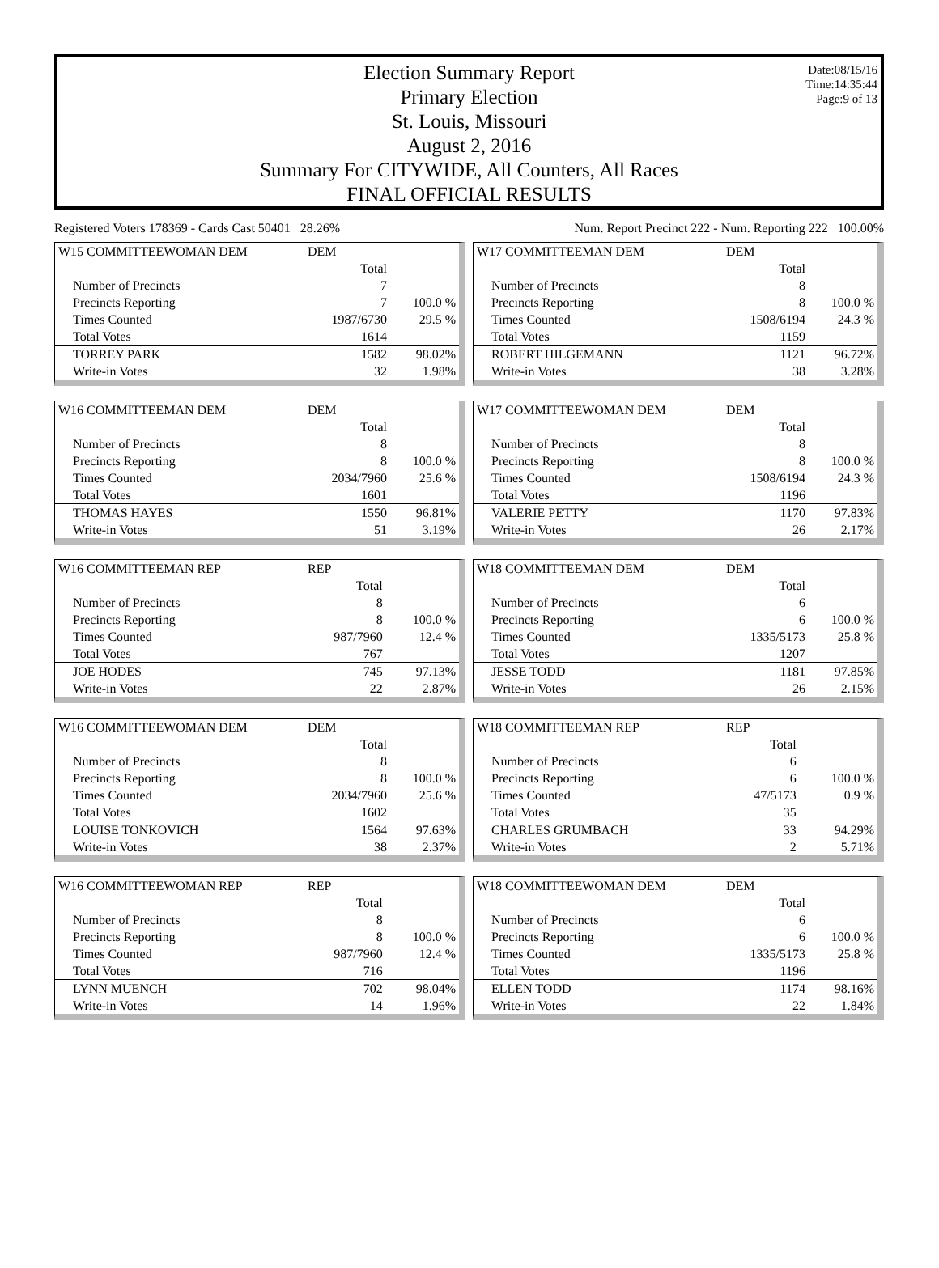Date:08/15/16
Time:14:35:44
Page:9 of 13
Election Summary Report
Primary Election
St. Louis, Missouri
August 2, 2016
Summary For CITYWIDE, All Counters, All Races
FINAL OFFICIAL RESULTS
Registered Voters 178369 - Cards Cast 50401 28.26% Num. Report Precinct 222 - Num. Reporting 222 100.00%
| W15 COMMITTEEWOMAN DEM | DEM | |
| --- | --- | --- |
| | Total | |
| Number of Precincts | 7 | |
| Precincts Reporting | 7 | 100.0 % |
| Times Counted | 1987/6730 | 29.5 % |
| Total Votes | 1614 | |
| TORREY PARK | 1582 | 98.02% |
| Write-in Votes | 32 | 1.98% |
| W16 COMMITTEEMAN DEM | DEM | |
| --- | --- | --- |
| | Total | |
| Number of Precincts | 8 | |
| Precincts Reporting | 8 | 100.0 % |
| Times Counted | 2034/7960 | 25.6 % |
| Total Votes | 1601 | |
| THOMAS HAYES | 1550 | 96.81% |
| Write-in Votes | 51 | 3.19% |
| W16 COMMITTEEMAN REP | REP | |
| --- | --- | --- |
| | Total | |
| Number of Precincts | 8 | |
| Precincts Reporting | 8 | 100.0 % |
| Times Counted | 987/7960 | 12.4 % |
| Total Votes | 767 | |
| JOE HODES | 745 | 97.13% |
| Write-in Votes | 22 | 2.87% |
| W16 COMMITTEEWOMAN DEM | DEM | |
| --- | --- | --- |
| | Total | |
| Number of Precincts | 8 | |
| Precincts Reporting | 8 | 100.0 % |
| Times Counted | 2034/7960 | 25.6 % |
| Total Votes | 1602 | |
| LOUISE TONKOVICH | 1564 | 97.63% |
| Write-in Votes | 38 | 2.37% |
| W16 COMMITTEEWOMAN REP | REP | |
| --- | --- | --- |
| | Total | |
| Number of Precincts | 8 | |
| Precincts Reporting | 8 | 100.0 % |
| Times Counted | 987/7960 | 12.4 % |
| Total Votes | 716 | |
| LYNN MUENCH | 702 | 98.04% |
| Write-in Votes | 14 | 1.96% |
| W17 COMMITTEEMAN DEM | DEM | |
| --- | --- | --- |
| | Total | |
| Number of Precincts | 8 | |
| Precincts Reporting | 8 | 100.0 % |
| Times Counted | 1508/6194 | 24.3 % |
| Total Votes | 1159 | |
| ROBERT HILGEMANN | 1121 | 96.72% |
| Write-in Votes | 38 | 3.28% |
| W17 COMMITTEEWOMAN DEM | DEM | |
| --- | --- | --- |
| | Total | |
| Number of Precincts | 8 | |
| Precincts Reporting | 8 | 100.0 % |
| Times Counted | 1508/6194 | 24.3 % |
| Total Votes | 1196 | |
| VALERIE PETTY | 1170 | 97.83% |
| Write-in Votes | 26 | 2.17% |
| W18 COMMITTEEMAN DEM | DEM | |
| --- | --- | --- |
| | Total | |
| Number of Precincts | 6 | |
| Precincts Reporting | 6 | 100.0 % |
| Times Counted | 1335/5173 | 25.8 % |
| Total Votes | 1207 | |
| JESSE TODD | 1181 | 97.85% |
| Write-in Votes | 26 | 2.15% |
| W18 COMMITTEEMAN REP | REP | |
| --- | --- | --- |
| | Total | |
| Number of Precincts | 6 | |
| Precincts Reporting | 6 | 100.0 % |
| Times Counted | 47/5173 | 0.9 % |
| Total Votes | 35 | |
| CHARLES GRUMBACH | 33 | 94.29% |
| Write-in Votes | 2 | 5.71% |
| W18 COMMITTEEWOMAN DEM | DEM | |
| --- | --- | --- |
| | Total | |
| Number of Precincts | 6 | |
| Precincts Reporting | 6 | 100.0 % |
| Times Counted | 1335/5173 | 25.8 % |
| Total Votes | 1196 | |
| ELLEN TODD | 1174 | 98.16% |
| Write-in Votes | 22 | 1.84% |